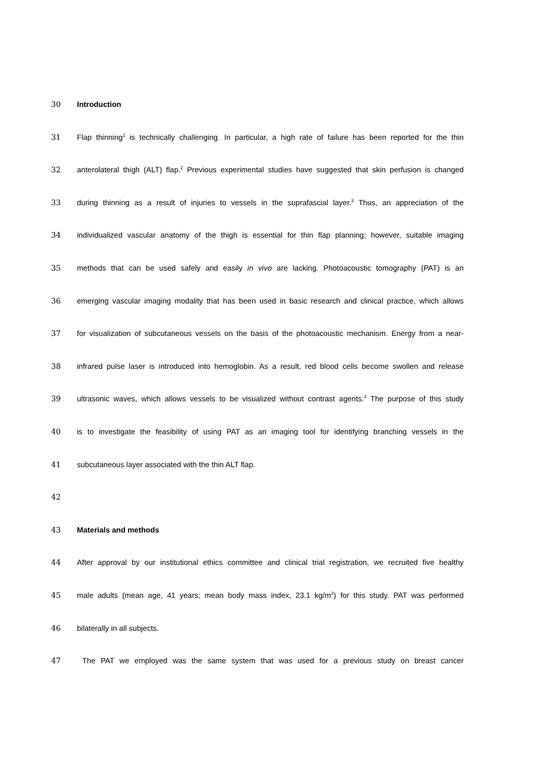30 Introduction
31 Flap thinning<sup>1</sup> is technically challenging. In particular, a high rate of failure has been reported for the thin
32 anterolateral thigh (ALT) flap.<sup>2</sup> Previous experimental studies have suggested that skin perfusion is changed
33 during thinning as a result of injuries to vessels in the suprafascial layer.<sup>3</sup> Thus, an appreciation of the
34 individualized vascular anatomy of the thigh is essential for thin flap planning; however, suitable imaging
35 methods that can be used safely and easily in vivo are lacking. Photoacoustic tomography (PAT) is an
36 emerging vascular imaging modality that has been used in basic research and clinical practice, which allows
37 for visualization of subcutaneous vessels on the basis of the photoacoustic mechanism. Energy from a near-
38 infrared pulse laser is introduced into hemoglobin. As a result, red blood cells become swollen and release
39 ultrasonic waves, which allows vessels to be visualized without contrast agents.<sup>4</sup> The purpose of this study
40 is to investigate the feasibility of using PAT as an imaging tool for identifying branching vessels in the
41 subcutaneous layer associated with the thin ALT flap.
42
43 Materials and methods
44 After approval by our institutional ethics committee and clinical trial registration, we recruited five healthy
45 male adults (mean age, 41 years; mean body mass index, 23.1 kg/m<sup>2</sup>) for this study. PAT was performed
46 bilaterally in all subjects.
47 The PAT we employed was the same system that was used for a previous study on breast cancer